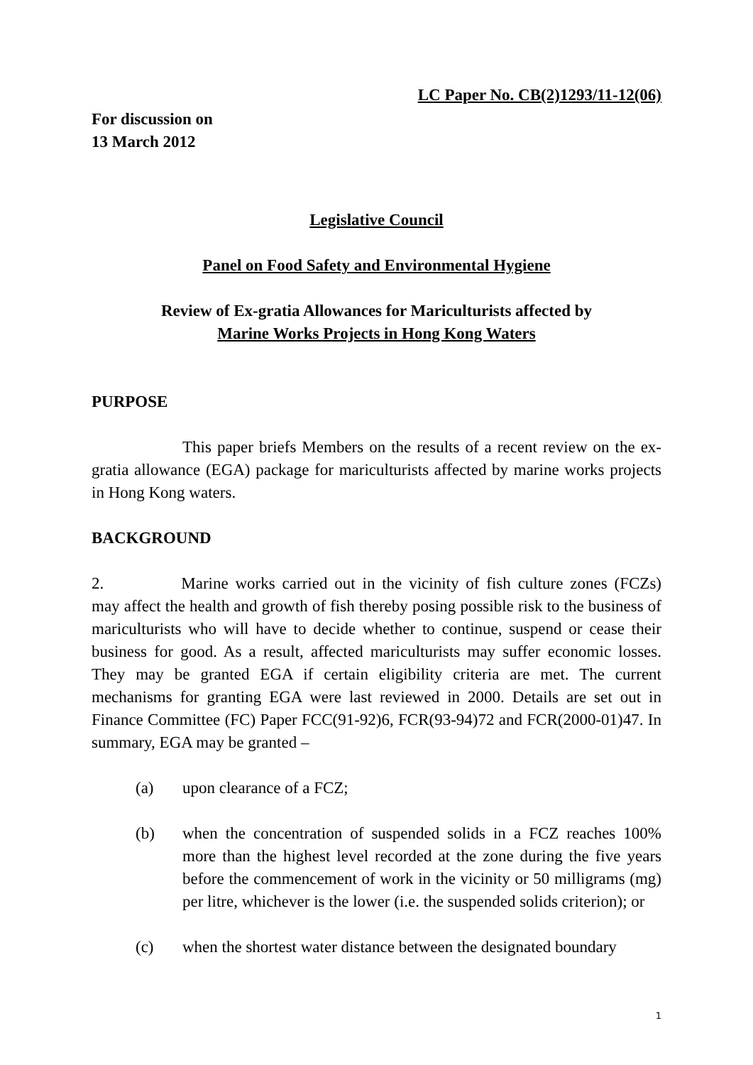LC Paper No. CB(2)1293/11-12(06)
For discussion on
13 March 2012
Legislative Council
Panel on Food Safety and Environmental Hygiene
Review of Ex-gratia Allowances for Mariculturists affected by
Marine Works Projects in Hong Kong Waters
PURPOSE
This paper briefs Members on the results of a recent review on the ex-gratia allowance (EGA) package for mariculturists affected by marine works projects in Hong Kong waters.
BACKGROUND
2. Marine works carried out in the vicinity of fish culture zones (FCZs) may affect the health and growth of fish thereby posing possible risk to the business of mariculturists who will have to decide whether to continue, suspend or cease their business for good. As a result, affected mariculturists may suffer economic losses. They may be granted EGA if certain eligibility criteria are met. The current mechanisms for granting EGA were last reviewed in 2000. Details are set out in Finance Committee (FC) Paper FCC(91-92)6, FCR(93-94)72 and FCR(2000-01)47. In summary, EGA may be granted –
(a) upon clearance of a FCZ;
(b) when the concentration of suspended solids in a FCZ reaches 100% more than the highest level recorded at the zone during the five years before the commencement of work in the vicinity or 50 milligrams (mg) per litre, whichever is the lower (i.e. the suspended solids criterion); or
(c) when the shortest water distance between the designated boundary
1